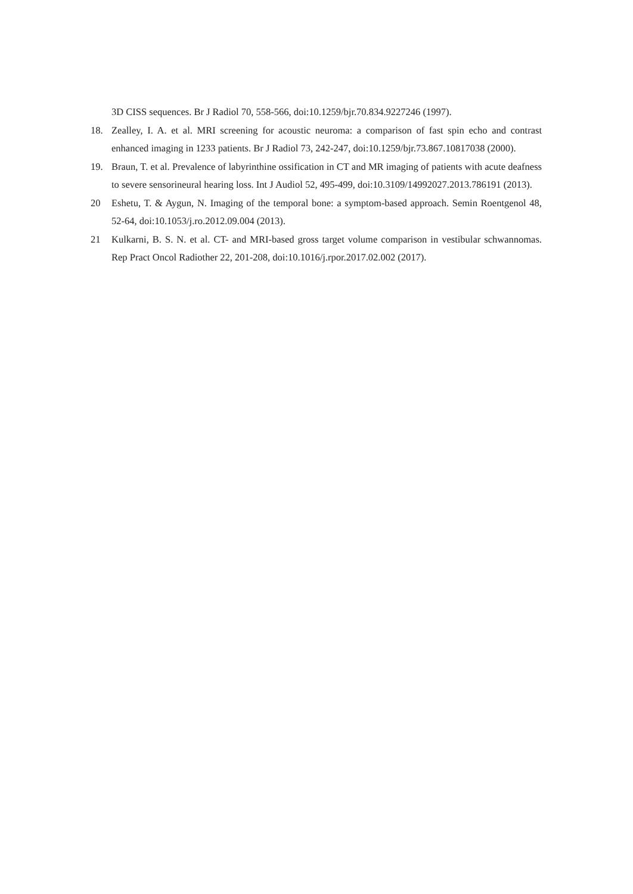3D CISS sequences. Br J Radiol 70, 558-566, doi:10.1259/bjr.70.834.9227246 (1997).
18. Zealley, I. A. et al. MRI screening for acoustic neuroma: a comparison of fast spin echo and contrast enhanced imaging in 1233 patients. Br J Radiol 73, 242-247, doi:10.1259/bjr.73.867.10817038 (2000).
19. Braun, T. et al. Prevalence of labyrinthine ossification in CT and MR imaging of patients with acute deafness to severe sensorineural hearing loss. Int J Audiol 52, 495-499, doi:10.3109/14992027.2013.786191 (2013).
20 Eshetu, T. & Aygun, N. Imaging of the temporal bone: a symptom-based approach. Semin Roentgenol 48, 52-64, doi:10.1053/j.ro.2012.09.004 (2013).
21 Kulkarni, B. S. N. et al. CT- and MRI-based gross target volume comparison in vestibular schwannomas. Rep Pract Oncol Radiother 22, 201-208, doi:10.1016/j.rpor.2017.02.002 (2017).